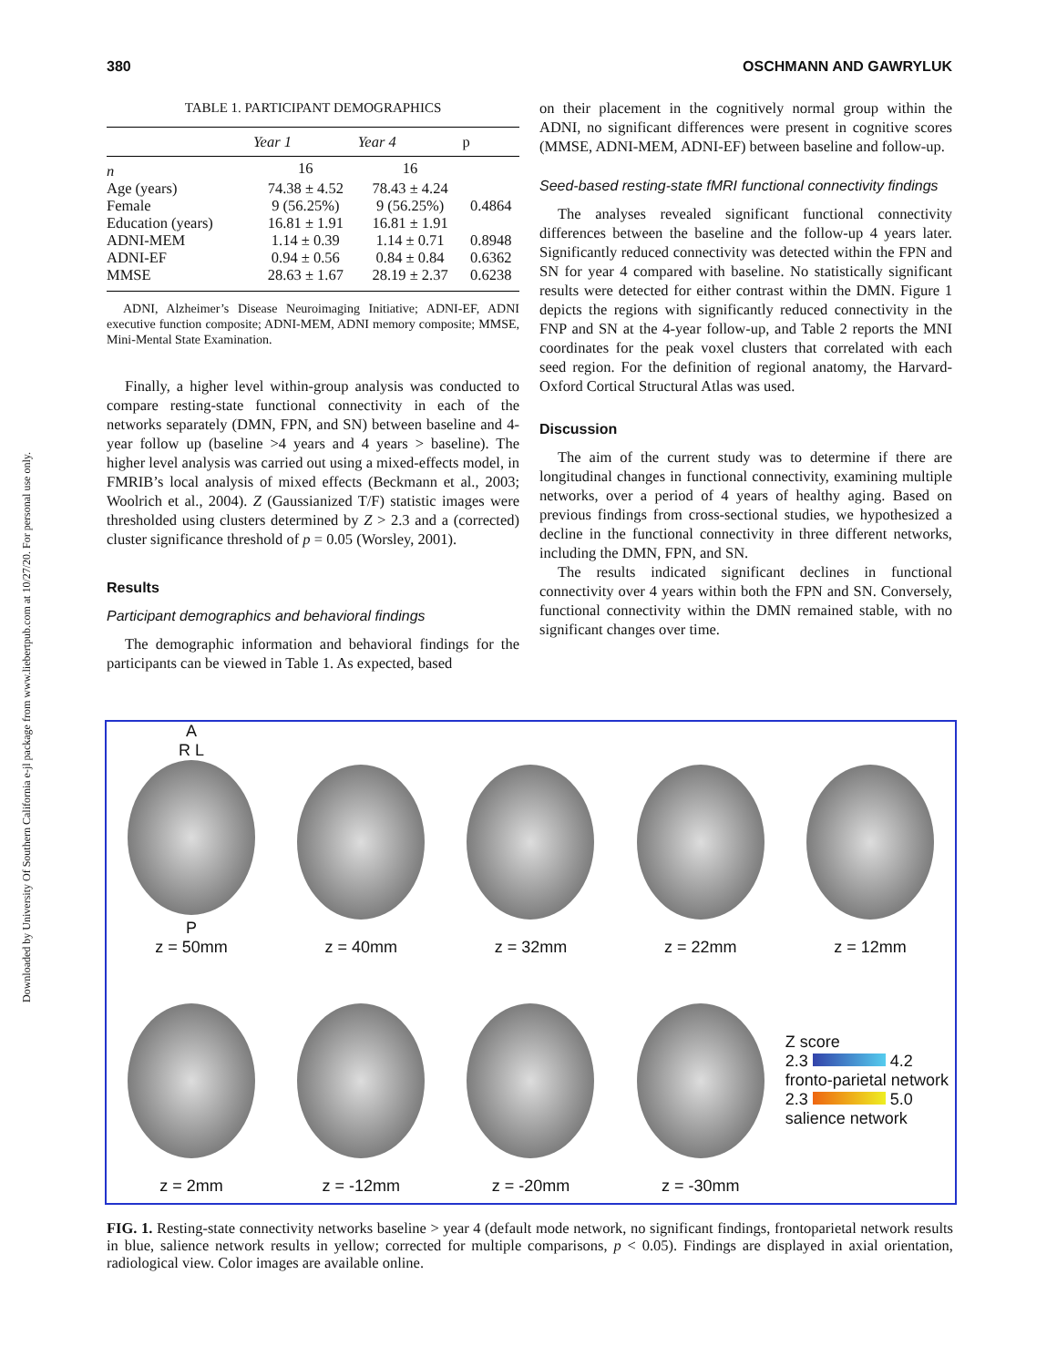Downloaded by University Of Southern California e-jl package from www.liebertpub.com at 10/27/20. For personal use only.
380 OSCHMANN AND GAWRYLUK
TABLE 1. PARTICIPANT DEMOGRAPHICS
| | Year 1 | Year 4 | p |
| --- | --- | --- | --- |
| n | 16 | 16 | |
| Age (years) | 74.38 ± 4.52 | 78.43 ± 4.24 | |
| Female | 9 (56.25%) | 9 (56.25%) | 0.4864 |
| Education (years) | 16.81 ± 1.91 | 16.81 ± 1.91 | |
| ADNI-MEM | 1.14 ± 0.39 | 1.14 ± 0.71 | 0.8948 |
| ADNI-EF | 0.94 ± 0.56 | 0.84 ± 0.84 | 0.6362 |
| MMSE | 28.63 ± 1.67 | 28.19 ± 2.37 | 0.6238 |
ADNI, Alzheimer’s Disease Neuroimaging Initiative; ADNI-EF, ADNI executive function composite; ADNI-MEM, ADNI memory composite; MMSE, Mini-Mental State Examination.
Finally, a higher level within-group analysis was conducted to compare resting-state functional connectivity in each of the networks separately (DMN, FPN, and SN) between baseline and 4-year follow up (baseline >4 years and 4 years > baseline). The higher level analysis was carried out using a mixed-effects model, in FMRIB’s local analysis of mixed effects (Beckmann et al., 2003; Woolrich et al., 2004). Z (Gaussianized T/F) statistic images were thresholded using clusters determined by Z > 2.3 and a (corrected) cluster significance threshold of p = 0.05 (Worsley, 2001).
Results
Participant demographics and behavioral findings
The demographic information and behavioral findings for the participants can be viewed in Table 1. As expected, based
on their placement in the cognitively normal group within the ADNI, no significant differences were present in cognitive scores (MMSE, ADNI-MEM, ADNI-EF) between baseline and follow-up.
Seed-based resting-state fMRI functional connectivity findings
The analyses revealed significant functional connectivity differences between the baseline and the follow-up 4 years later. Significantly reduced connectivity was detected within the FPN and SN for year 4 compared with baseline. No statistically significant results were detected for either contrast within the DMN. Figure 1 depicts the regions with significantly reduced connectivity in the FNP and SN at the 4-year follow-up, and Table 2 reports the MNI coordinates for the peak voxel clusters that correlated with each seed region. For the definition of regional anatomy, the Harvard-Oxford Cortical Structural Atlas was used.
Discussion
The aim of the current study was to determine if there are longitudinal changes in functional connectivity, examining multiple networks, over a period of 4 years of healthy aging. Based on previous findings from cross-sectional studies, we hypothesized a decline in the functional connectivity in three different networks, including the DMN, FPN, and SN.
The results indicated significant declines in functional connectivity over 4 years within both the FPN and SN. Conversely, functional connectivity within the DMN remained stable, with no significant changes over time.
A
R L
Pz = 50mm
z = 40mm
z = 32mm
z = 22mm
z = 12mm
z = 2mm
z = -12mm
z = -20mm
z = -30mm
Z score
2.3 4.2 fronto-parietal network
2.3 5.0 salience network
FIG. 1. Resting-state connectivity networks baseline > year 4 (default mode network, no significant findings, frontoparietal network results in blue, salience network results in yellow; corrected for multiple comparisons, p < 0.05). Findings are displayed in axial orientation, radiological view. Color images are available online.